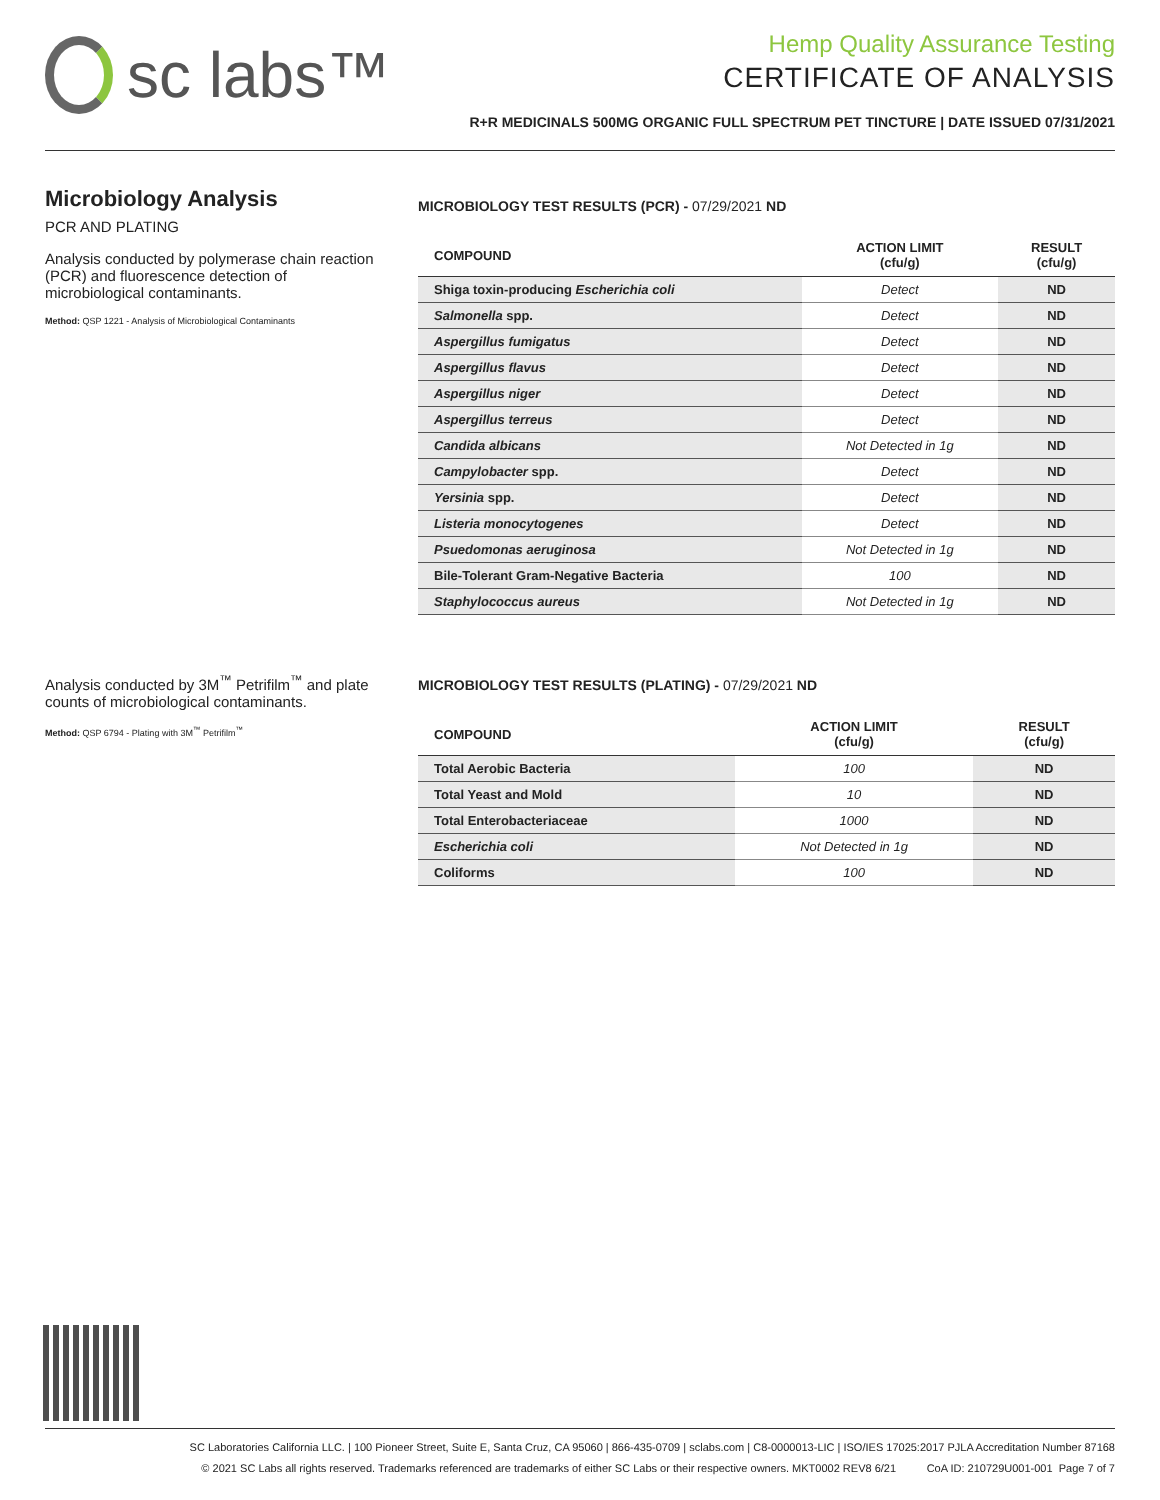sc labs™
Hemp Quality Assurance Testing
CERTIFICATE OF ANALYSIS
R+R MEDICINALS 500MG ORGANIC FULL SPECTRUM PET TINCTURE | DATE ISSUED 07/31/2021
Microbiology Analysis
PCR AND PLATING
Analysis conducted by polymerase chain reaction (PCR) and fluorescence detection of microbiological contaminants.
Method: QSP 1221 - Analysis of Microbiological Contaminants
MICROBIOLOGY TEST RESULTS (PCR) - 07/29/2021 ND
| COMPOUND | ACTION LIMIT (cfu/g) | RESULT (cfu/g) |
| --- | --- | --- |
| Shiga toxin-producing Escherichia coli | Detect | ND |
| Salmonella spp. | Detect | ND |
| Aspergillus fumigatus | Detect | ND |
| Aspergillus flavus | Detect | ND |
| Aspergillus niger | Detect | ND |
| Aspergillus terreus | Detect | ND |
| Candida albicans | Not Detected in 1g | ND |
| Campylobacter spp. | Detect | ND |
| Yersinia spp. | Detect | ND |
| Listeria monocytogenes | Detect | ND |
| Psuedomonas aeruginosa | Not Detected in 1g | ND |
| Bile-Tolerant Gram-Negative Bacteria | 100 | ND |
| Staphylococcus aureus | Not Detected in 1g | ND |
Analysis conducted by 3M<sup>™</sup> Petrifilm<sup>™</sup> and plate counts of microbiological contaminants.
Method: QSP 6794 - Plating with 3M<sup>™</sup> Petrifilm<sup>™</sup>
MICROBIOLOGY TEST RESULTS (PLATING) - 07/29/2021 ND
| COMPOUND | ACTION LIMIT (cfu/g) | RESULT (cfu/g) |
| --- | --- | --- |
| Total Aerobic Bacteria | 100 | ND |
| Total Yeast and Mold | 10 | ND |
| Total Enterobacteriaceae | 1000 | ND |
| Escherichia coli | Not Detected in 1g | ND |
| Coliforms | 100 | ND |
SC Laboratories California LLC. | 100 Pioneer Street, Suite E, Santa Cruz, CA 95060 | 866-435-0709 | sclabs.com | C8-0000013-LIC | ISO/IES 17025:2017 PJLA Accreditation Number 87168
© 2021 SC Labs all rights reserved. Trademarks referenced are trademarks of either SC Labs or their respective owners. MKT0002 REV8 6/21 CoA ID: 210729U001-001 Page 7 of 7